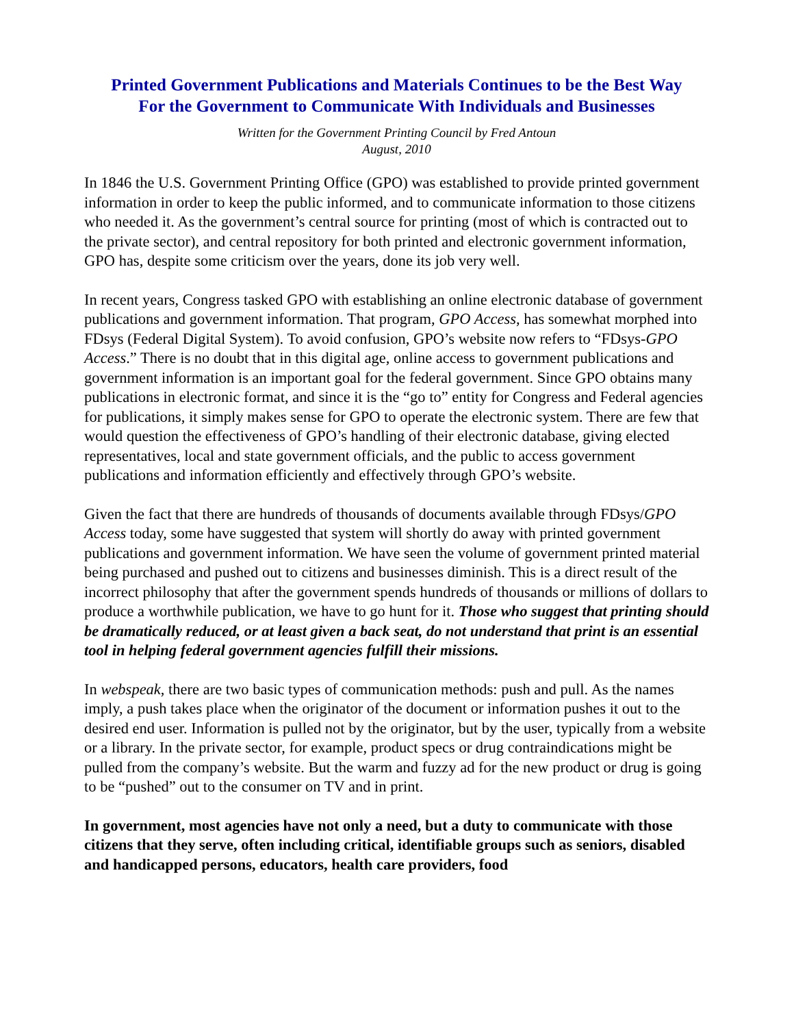Printed Government Publications and Materials Continues to be the Best Way
For the Government to Communicate With Individuals and Businesses
Written for the Government Printing Council by Fred Antoun
August, 2010
In 1846 the U.S. Government Printing Office (GPO) was established to provide printed government information in order to keep the public informed, and to communicate information to those citizens who needed it. As the government’s central source for printing (most of which is contracted out to the private sector), and central repository for both printed and electronic government information, GPO has, despite some criticism over the years, done its job very well.
In recent years, Congress tasked GPO with establishing an online electronic database of government publications and government information. That program, GPO Access, has somewhat morphed into FDsys (Federal Digital System). To avoid confusion, GPO’s website now refers to “FDsys-GPO Access.” There is no doubt that in this digital age, online access to government publications and government information is an important goal for the federal government. Since GPO obtains many publications in electronic format, and since it is the “go to” entity for Congress and Federal agencies for publications, it simply makes sense for GPO to operate the electronic system. There are few that would question the effectiveness of GPO’s handling of their electronic database, giving elected representatives, local and state government officials, and the public to access government publications and information efficiently and effectively through GPO’s website.
Given the fact that there are hundreds of thousands of documents available through FDsys/GPO Access today, some have suggested that system will shortly do away with printed government publications and government information. We have seen the volume of government printed material being purchased and pushed out to citizens and businesses diminish. This is a direct result of the incorrect philosophy that after the government spends hundreds of thousands or millions of dollars to produce a worthwhile publication, we have to go hunt for it. Those who suggest that printing should be dramatically reduced, or at least given a back seat, do not understand that print is an essential tool in helping federal government agencies fulfill their missions.
In webspeak, there are two basic types of communication methods: push and pull. As the names imply, a push takes place when the originator of the document or information pushes it out to the desired end user. Information is pulled not by the originator, but by the user, typically from a website or a library. In the private sector, for example, product specs or drug contraindications might be pulled from the company’s website. But the warm and fuzzy ad for the new product or drug is going to be “pushed” out to the consumer on TV and in print.
In government, most agencies have not only a need, but a duty to communicate with those citizens that they serve, often including critical, identifiable groups such as seniors, disabled and handicapped persons, educators, health care providers, food